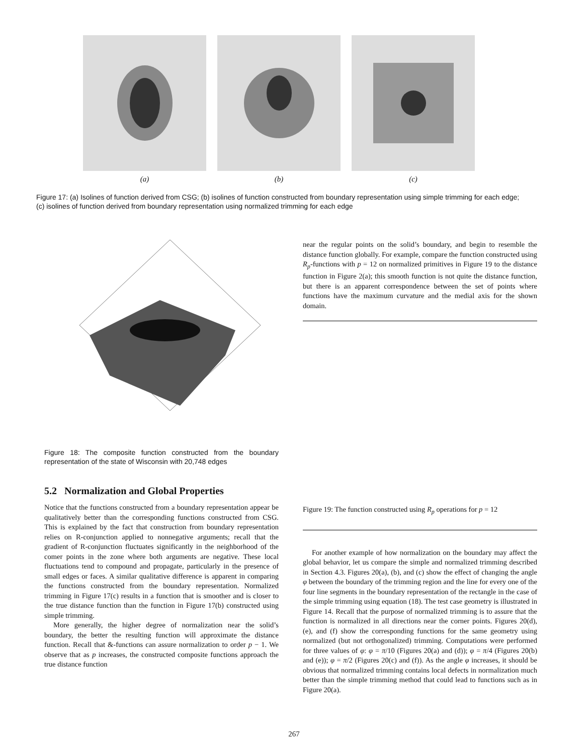(a) (b) (c)
Figure 17: (a) Isolines of function derived from CSG; (b) isolines of function constructed from boundary representation using simple trimming for each edge; (c) isolines of function derived from boundary representation using normalized trimming for each edge
Figure 18: The composite function constructed from the boundary representation of the state of Wisconsin with 20,748 edges
5.2 Normalization and Global Properties
Notice that the functions constructed from a boundary representation appear be qualitatively better than the corresponding functions constructed from CSG. This is explained by the fact that construction from boundary representation relies on R-conjunction applied to nonnegative arguments; recall that the gradient of R-conjunction fluctuates significantly in the neighborhood of the comer points in the zone where both arguments are negative. These local fluctuations tend to compound and propagate, particularly in the presence of small edges or faces. A similar qualitative difference is apparent in comparing the functions constructed from the boundary representation. Normalized trimming in Figure 17(c) results in a function that is smoother and is closer to the true distance function than the function in Figure 17(b) constructed using simple trimming.
More generally, the higher degree of normalization near the solid’s boundary, the better the resulting function will approximate the distance function. Recall that &-functions can assure normalization to order p − 1. We observe that as p increases, the constructed composite functions approach the true distance function
near the regular points on the solid’s boundary, and begin to resemble the distance function globally. For example, compare the function constructed using R<sub>p</sub>-functions with p = 12 on normalized primitives in Figure 19 to the distance function in Figure 2(a); this smooth function is not quite the distance function, but there is an apparent correspondence between the set of points where functions have the maximum curvature and the medial axis for the shown domain.
Figure 19: The function constructed using R<sub>p</sub> operations for p = 12
For another example of how normalization on the boundary may affect the global behavior, let us compare the simple and normalized trimming described in Section 4.3. Figures 20(a), (b), and (c) show the effect of changing the angle φ between the boundary of the trimming region and the line for every one of the four line segments in the boundary representation of the rectangle in the case of the simple trimming using equation (18). The test case geometry is illustrated in Figure 14. Recall that the purpose of normalized trimming is to assure that the function is normalized in all directions near the corner points. Figures 20(d), (e), and (f) show the corresponding functions for the same geometry using normalized (but not orthogonalized) trimming. Computations were performed for three values of φ: φ = π/10 (Figures 20(a) and (d)); φ = π/4 (Figures 20(b) and (e)); φ = π/2 (Figures 20(c) and (f)). As the angle φ increases, it should be obvious that normalized trimming contains local defects in normalization much better than the simple trimming method that could lead to functions such as in Figure 20(a).
267